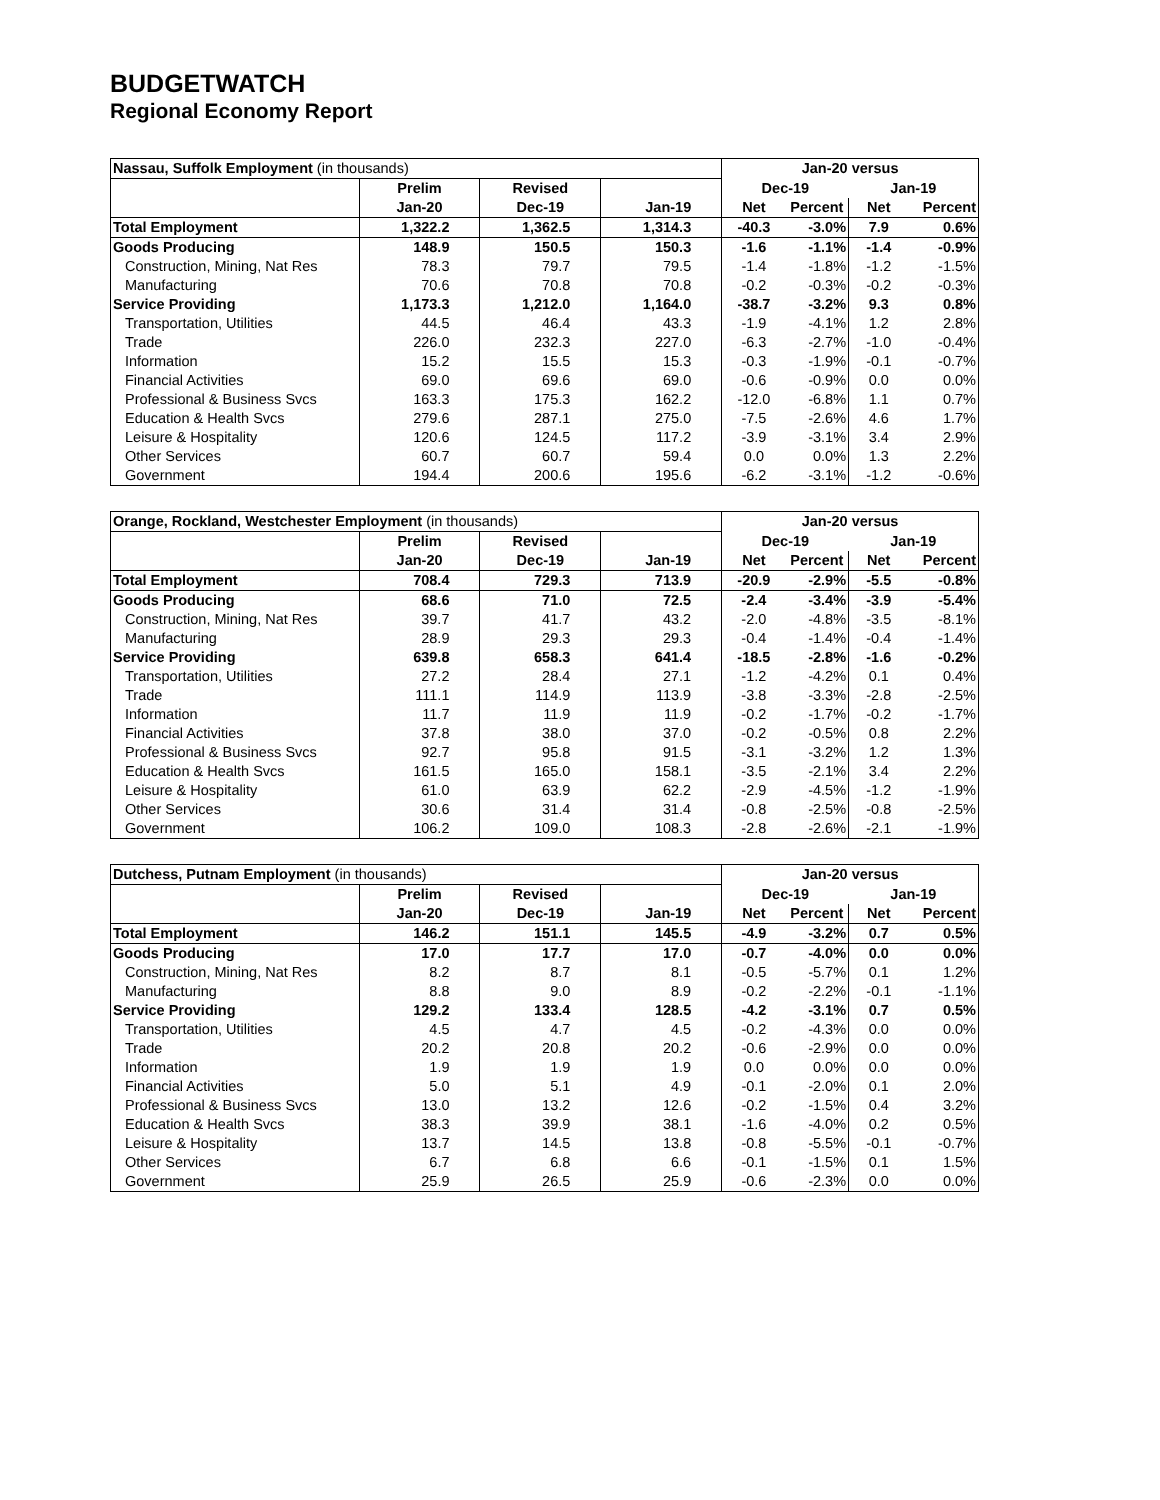BUDGETWATCH
Regional Economy Report
| Nassau, Suffolk Employment (in thousands) | | | | Jan-20 versus | | | |
| | Prelim | Revised | | Dec-19 | | Jan-19 | |
| | Jan-20 | Dec-19 | Jan-19 | Net | Percent | Net | Percent |
| Total Employment | 1,322.2 | 1,362.5 | 1,314.3 | -40.3 | -3.0% | 7.9 | 0.6% |
| Goods Producing | 148.9 | 150.5 | 150.3 | -1.6 | -1.1% | -1.4 | -0.9% |
| Construction, Mining, Nat Res | 78.3 | 79.7 | 79.5 | -1.4 | -1.8% | -1.2 | -1.5% |
| Manufacturing | 70.6 | 70.8 | 70.8 | -0.2 | -0.3% | -0.2 | -0.3% |
| Service Providing | 1,173.3 | 1,212.0 | 1,164.0 | -38.7 | -3.2% | 9.3 | 0.8% |
| Transportation, Utilities | 44.5 | 46.4 | 43.3 | -1.9 | -4.1% | 1.2 | 2.8% |
| Trade | 226.0 | 232.3 | 227.0 | -6.3 | -2.7% | -1.0 | -0.4% |
| Information | 15.2 | 15.5 | 15.3 | -0.3 | -1.9% | -0.1 | -0.7% |
| Financial Activities | 69.0 | 69.6 | 69.0 | -0.6 | -0.9% | 0.0 | 0.0% |
| Professional & Business Svcs | 163.3 | 175.3 | 162.2 | -12.0 | -6.8% | 1.1 | 0.7% |
| Education & Health Svcs | 279.6 | 287.1 | 275.0 | -7.5 | -2.6% | 4.6 | 1.7% |
| Leisure & Hospitality | 120.6 | 124.5 | 117.2 | -3.9 | -3.1% | 3.4 | 2.9% |
| Other Services | 60.7 | 60.7 | 59.4 | 0.0 | 0.0% | 1.3 | 2.2% |
| Government | 194.4 | 200.6 | 195.6 | -6.2 | -3.1% | -1.2 | -0.6% |
| Orange, Rockland, Westchester Employment (in thousands) | | | | Jan-20 versus | | | |
| | Prelim | Revised | | Dec-19 | | Jan-19 | |
| | Jan-20 | Dec-19 | Jan-19 | Net | Percent | Net | Percent |
| Total Employment | 708.4 | 729.3 | 713.9 | -20.9 | -2.9% | -5.5 | -0.8% |
| Goods Producing | 68.6 | 71.0 | 72.5 | -2.4 | -3.4% | -3.9 | -5.4% |
| Construction, Mining, Nat Res | 39.7 | 41.7 | 43.2 | -2.0 | -4.8% | -3.5 | -8.1% |
| Manufacturing | 28.9 | 29.3 | 29.3 | -0.4 | -1.4% | -0.4 | -1.4% |
| Service Providing | 639.8 | 658.3 | 641.4 | -18.5 | -2.8% | -1.6 | -0.2% |
| Transportation, Utilities | 27.2 | 28.4 | 27.1 | -1.2 | -4.2% | 0.1 | 0.4% |
| Trade | 111.1 | 114.9 | 113.9 | -3.8 | -3.3% | -2.8 | -2.5% |
| Information | 11.7 | 11.9 | 11.9 | -0.2 | -1.7% | -0.2 | -1.7% |
| Financial Activities | 37.8 | 38.0 | 37.0 | -0.2 | -0.5% | 0.8 | 2.2% |
| Professional & Business Svcs | 92.7 | 95.8 | 91.5 | -3.1 | -3.2% | 1.2 | 1.3% |
| Education & Health Svcs | 161.5 | 165.0 | 158.1 | -3.5 | -2.1% | 3.4 | 2.2% |
| Leisure & Hospitality | 61.0 | 63.9 | 62.2 | -2.9 | -4.5% | -1.2 | -1.9% |
| Other Services | 30.6 | 31.4 | 31.4 | -0.8 | -2.5% | -0.8 | -2.5% |
| Government | 106.2 | 109.0 | 108.3 | -2.8 | -2.6% | -2.1 | -1.9% |
| Dutchess, Putnam Employment (in thousands) | | | | Jan-20 versus | | | |
| | Prelim | Revised | | Dec-19 | | Jan-19 | |
| | Jan-20 | Dec-19 | Jan-19 | Net | Percent | Net | Percent |
| Total Employment | 146.2 | 151.1 | 145.5 | -4.9 | -3.2% | 0.7 | 0.5% |
| Goods Producing | 17.0 | 17.7 | 17.0 | -0.7 | -4.0% | 0.0 | 0.0% |
| Construction, Mining, Nat Res | 8.2 | 8.7 | 8.1 | -0.5 | -5.7% | 0.1 | 1.2% |
| Manufacturing | 8.8 | 9.0 | 8.9 | -0.2 | -2.2% | -0.1 | -1.1% |
| Service Providing | 129.2 | 133.4 | 128.5 | -4.2 | -3.1% | 0.7 | 0.5% |
| Transportation, Utilities | 4.5 | 4.7 | 4.5 | -0.2 | -4.3% | 0.0 | 0.0% |
| Trade | 20.2 | 20.8 | 20.2 | -0.6 | -2.9% | 0.0 | 0.0% |
| Information | 1.9 | 1.9 | 1.9 | 0.0 | 0.0% | 0.0 | 0.0% |
| Financial Activities | 5.0 | 5.1 | 4.9 | -0.1 | -2.0% | 0.1 | 2.0% |
| Professional & Business Svcs | 13.0 | 13.2 | 12.6 | -0.2 | -1.5% | 0.4 | 3.2% |
| Education & Health Svcs | 38.3 | 39.9 | 38.1 | -1.6 | -4.0% | 0.2 | 0.5% |
| Leisure & Hospitality | 13.7 | 14.5 | 13.8 | -0.8 | -5.5% | -0.1 | -0.7% |
| Other Services | 6.7 | 6.8 | 6.6 | -0.1 | -1.5% | 0.1 | 1.5% |
| Government | 25.9 | 26.5 | 25.9 | -0.6 | -2.3% | 0.0 | 0.0% |